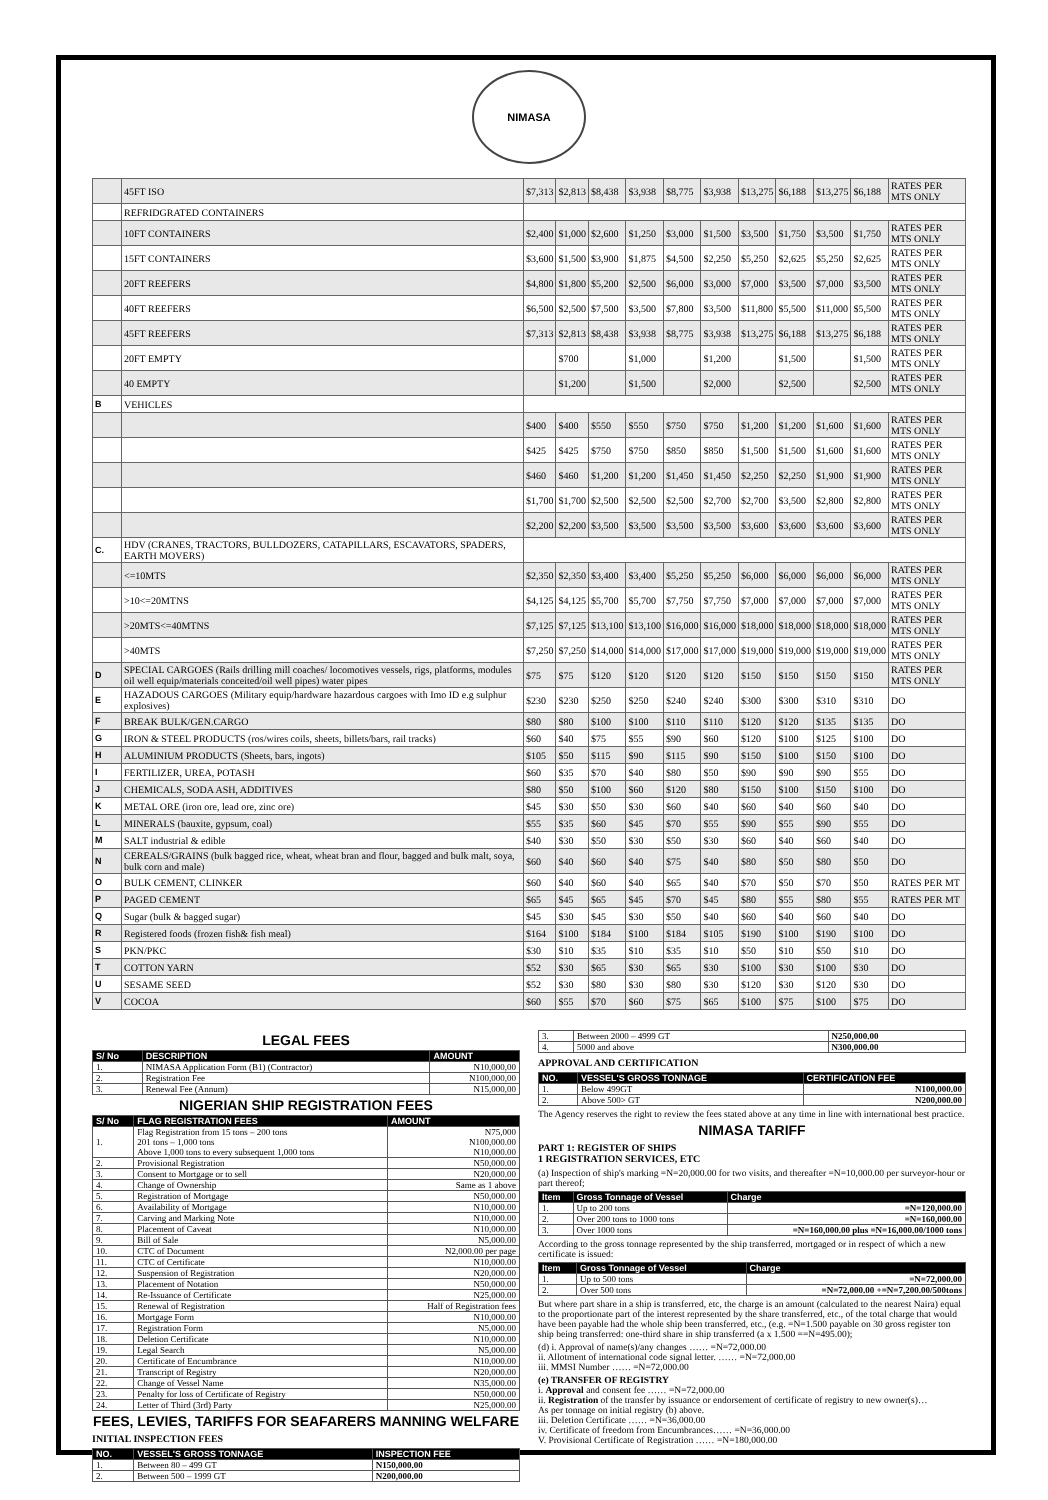NIMASA
| | 45FT ISO | $7,313 | $2,813 | $8,438 | $3,938 | $8,775 | $3,938 | $13,275 | $6,188 | $13,275 | $6,188 | RATES PER MTS ONLY |
| | REFRIDGRATED CONTAINERS | | | | | | | | | | | |
| | 10FT CONTAINERS | $2,400 | $1,000 | $2,600 | $1,250 | $3,000 | $1,500 | $3,500 | $1,750 | $3,500 | $1,750 | RATES PER MTS ONLY |
| | 15FT CONTAINERS | $3,600 | $1,500 | $3,900 | $1,875 | $4,500 | $2,250 | $5,250 | $2,625 | $5,250 | $2,625 | RATES PER MTS ONLY |
| | 20FT REEFERS | $4,800 | $1,800 | $5,200 | $2,500 | $6,000 | $3,000 | $7,000 | $3,500 | $7,000 | $3,500 | RATES PER MTS ONLY |
| | 40FT REEFERS | $6,500 | $2,500 | $7,500 | $3,500 | $7,800 | $3,500 | $11,800 | $5,500 | $11,000 | $5,500 | RATES PER MTS ONLY |
| | 45FT REEFERS | $7,313 | $2,813 | $8,438 | $3,938 | $8,775 | $3,938 | $13,275 | $6,188 | $13,275 | $6,188 | RATES PER MTS ONLY |
| | 20FT EMPTY | | $700 | | $1,000 | | $1,200 | | $1,500 | | $1,500 | RATES PER MTS ONLY |
| | 40 EMPTY | | $1,200 | | $1,500 | | $2,000 | | $2,500 | | $2,500 | RATES PER MTS ONLY |
| B | VEHICLES | | | | | | | | | | | |
| | | $400 | $400 | $550 | $550 | $750 | $750 | $1,200 | $1,200 | $1,600 | $1,600 | RATES PER MTS ONLY |
| | | $425 | $425 | $750 | $750 | $850 | $850 | $1,500 | $1,500 | $1,600 | $1,600 | RATES PER MTS ONLY |
| | | $460 | $460 | $1,200 | $1,200 | $1,450 | $1,450 | $2,250 | $2,250 | $1,900 | $1,900 | RATES PER MTS ONLY |
| | | $1,700 | $1,700 | $2,500 | $2,500 | $2,500 | $2,700 | $2,700 | $3,500 | $2,800 | $2,800 | RATES PER MTS ONLY |
| | | $2,200 | $2,200 | $3,500 | $3,500 | $3,500 | $3,500 | $3,600 | $3,600 | $3,600 | $3,600 | RATES PER MTS ONLY |
| C. | HDV (CRANES, TRACTORS, BULLDOZERS, CATAPILLARS, ESCAVATORS, SPADERS, EARTH MOVERS) | | | | | | | | | | | |
| | <=10MTS | $2,350 | $2,350 | $3,400 | $3,400 | $5,250 | $5,250 | $6,000 | $6,000 | $6,000 | $6,000 | RATES PER MTS ONLY |
| | >10<=20MTNS | $4,125 | $4,125 | $5,700 | $5,700 | $7,750 | $7,750 | $7,000 | $7,000 | $7,000 | $7,000 | RATES PER MTS ONLY |
| | >20MTS<=40MTNS | $7,125 | $7,125 | $13,100 | $13,100 | $16,000 | $16,000 | $18,000 | $18,000 | $18,000 | $18,000 | RATES PER MTS ONLY |
| | >40MTS | $7,250 | $7,250 | $14,000 | $14,000 | $17,000 | $17,000 | $19,000 | $19,000 | $19,000 | $19,000 | RATES PER MTS ONLY |
| D | SPECIAL CARGOES (Rails drilling mill coaches/ locomotives vessels, rigs, platforms, modules oil well equip/materials conceited/oil well pipes) water pipes | $75 | $75 | $120 | $120 | $120 | $120 | $150 | $150 | $150 | $150 | RATES PER MTS ONLY |
| E | HAZADOUS CARGOES (Military equip/hardware hazardous cargoes with Imo ID e.g sulphur explosives) | $230 | $230 | $250 | $250 | $240 | $240 | $300 | $300 | $310 | $310 | DO |
| F | BREAK BULK/GEN.CARGO | $80 | $80 | $100 | $100 | $110 | $110 | $120 | $120 | $135 | $135 | DO |
| G | IRON & STEEL PRODUCTS (ros/wires coils, sheets, billets/bars, rail tracks) | $60 | $40 | $75 | $55 | $90 | $60 | $120 | $100 | $125 | $100 | DO |
| H | ALUMINIUM PRODUCTS (Sheets, bars, ingots) | $105 | $50 | $115 | $90 | $115 | $90 | $150 | $100 | $150 | $100 | DO |
| I | FERTILIZER, UREA, POTASH | $60 | $35 | $70 | $40 | $80 | $50 | $90 | $90 | $90 | $55 | DO |
| J | CHEMICALS, SODA ASH, ADDITIVES | $80 | $50 | $100 | $60 | $120 | $80 | $150 | $100 | $150 | $100 | DO |
| K | METAL ORE (iron ore, lead ore, zinc ore) | $45 | $30 | $50 | $30 | $60 | $40 | $60 | $40 | $60 | $40 | DO |
| L | MINERALS (bauxite, gypsum, coal) | $55 | $35 | $60 | $45 | $70 | $55 | $90 | $55 | $90 | $55 | DO |
| M | SALT industrial & edible | $40 | $30 | $50 | $30 | $50 | $30 | $60 | $40 | $60 | $40 | DO |
| N | CEREALS/GRAINS (bulk bagged rice, wheat, wheat bran and flour, bagged and bulk malt, soya, bulk corn and male) | $60 | $40 | $60 | $40 | $75 | $40 | $80 | $50 | $80 | $50 | DO |
| O | BULK CEMENT, CLINKER | $60 | $40 | $60 | $40 | $65 | $40 | $70 | $50 | $70 | $50 | RATES PER MT |
| P | PAGED CEMENT | $65 | $45 | $65 | $45 | $70 | $45 | $80 | $55 | $80 | $55 | RATES PER MT |
| Q | Sugar (bulk & bagged sugar) | $45 | $30 | $45 | $30 | $50 | $40 | $60 | $40 | $60 | $40 | DO |
| R | Registered foods (frozen fish& fish meal) | $164 | $100 | $184 | $100 | $184 | $105 | $190 | $100 | $190 | $100 | DO |
| S | PKN/PKC | $30 | $10 | $35 | $10 | $35 | $10 | $50 | $10 | $50 | $10 | DO |
| T | COTTON YARN | $52 | $30 | $65 | $30 | $65 | $30 | $100 | $30 | $100 | $30 | DO |
| U | SESAME SEED | $52 | $30 | $80 | $30 | $80 | $30 | $120 | $30 | $120 | $30 | DO |
| V | COCOA | $60 | $55 | $70 | $60 | $75 | $65 | $100 | $75 | $100 | $75 | DO |
LEGAL FEES
| S/ No | DESCRIPTION | AMOUNT |
| --- | --- | --- |
| 1. | NIMASA Application Form (B1) (Contractor) | N10,000,00 |
| 2. | Registration Fee | N100,000,00 |
| 3. | Renewal Fee (Annum) | N15,000,00 |
NIGERIAN SHIP REGISTRATION FEES
| S/ No | FLAG REGISTRATION FEES | AMOUNT |
| --- | --- | --- |
| 1. | Flag Registration from 15 tons – 200 tons 201 tons – 1,000 tons Above 1,000 tons to every subsequent 1,000 tons | N75,000 N100,000.00 N10,000.00 |
| 2. | Provisional Registration | N50,000.00 |
| 3. | Consent to Mortgage or to sell | N20,000.00 |
| 4. | Change of Ownership | Same as 1 above |
| 5. | Registration of Mortgage | N50,000.00 |
| 6. | Availability of Mortgage | N10,000.00 |
| 7. | Carving and Marking Note | N10,000.00 |
| 8. | Placement of Caveat | N10,000.00 |
| 9. | Bill of Sale | N5,000.00 |
| 10. | CTC of Document | N2,000.00 per page |
| 11. | CTC of Certificate | N10,000.00 |
| 12. | Suspension of Registration | N20,000.00 |
| 13. | Placement of Notation | N50,000.00 |
| 14. | Re-Issuance of Certificate | N25,000.00 |
| 15. | Renewal of Registration | Half of Registration fees |
| 16. | Mortgage Form | N10,000.00 |
| 17. | Registration Form | N5,000.00 |
| 18. | Deletion Certificate | N10,000.00 |
| 19. | Legal Search | N5,000.00 |
| 20. | Certificate of Encumbrance | N10,000.00 |
| 21. | Transcript of Registry | N20,000.00 |
| 22. | Change of Vessel Name | N35,000.00 |
| 23. | Penalty for loss of Certificate of Registry | N50,000.00 |
| 24. | Letter of Third (3rd) Party | N25,000.00 |
FEES, LEVIES, TARIFFS FOR SEAFARERS MANNING WELFARE
INITIAL INSPECTION FEES
| NO. | VESSEL'S GROSS TONNAGE | INSPECTION FEE |
| --- | --- | --- |
| 1. | Between 80 – 499 GT | N150,000.00 |
| 2. | Between 500 – 1999 GT | N200,000.00 |
| 3. | Between 2000 – 4999 GT | N250,000.00 |
| 4. | 5000 and above | N300,000.00 |
APPROVAL AND CERTIFICATION
| NO. | VESSEL'S GROSS TONNAGE | CERTIFICATION FEE |
| --- | --- | --- |
| 1. | Below 499GT | N100,000.00 |
| 2. | Above 500> GT | N200,000.00 |
The Agency reserves the right to review the fees stated above at any time in line with international best practice.
NIMASA TARIFF
PART 1: REGISTER OF SHIPS
1 REGISTRATION SERVICES, ETC
(a) Inspection of ship's marking =N=20,000.00 for two visits, and thereafter =N=10,000.00 per surveyor-hour or part thereof;
| Item | Gross Tonnage of Vessel | Charge |
| --- | --- | --- |
| 1. | Up to 200 tons | =N=120,000.00 |
| 2. | Over 200 tons to 1000 tons | =N=160,000.00 |
| 3. | Over 1000 tons | =N=160,000.00 plus =N=16,000.00/1000 tons |
According to the gross tonnage represented by the ship transferred, mortgaged or in respect of which a new certificate is issued:
| Item | Gross Tonnage of Vessel | Charge |
| --- | --- | --- |
| 1. | Up to 500 tons | =N=72,000.00 |
| 2. | Over 500 tons | =N=72,000.00 +=N=7,200.00/500tons |
But where part share in a ship is transferred, etc, the charge is an amount (calculated to the nearest Naira) equal to the proportionate part of the interest represented by the share transferred, etc., of the total charge that would have been payable had the whole ship been transferred, etc., (e.g. =N=1.500 payable on 30 gross register ton ship being transferred: one-third share in ship transferred (a x 1.500 ==N=495.00);
(d) i. Approval of name(s)/any changes …… =N=72,000.00
ii. Allotment of international code signal letter. …… =N=72,000.00
iii. MMSI Number …… =N=72,000.00
(e) TRANSFER OF REGISTRY
i. Approval and consent fee …… =N=72,000.00
ii. Registration of the transfer by issuance or endorsement of certificate of registry to new owner(s)…
As per tonnage on initial registry (b) above.
iii. Deletion Certificate …… =N=36,000.00
iv. Certificate of freedom from Encumbrances…… =N=36,000.00
V. Provisional Certificate of Registration …… =N=180,000.00